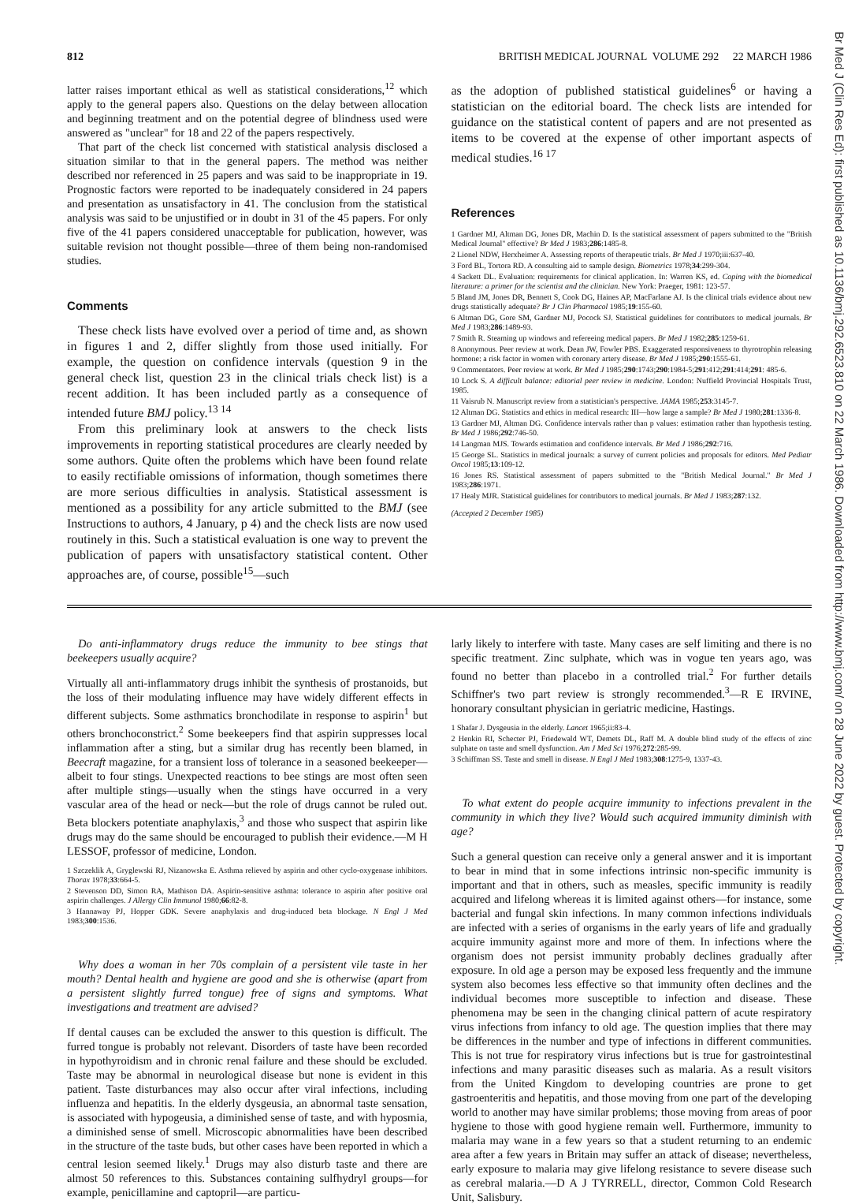812 BRITISH MEDICAL JOURNAL VOLUME 292 22 MARCH 1986
latter raises important ethical as well as statistical considerations,<sup>12</sup> which apply to the general papers also. Questions on the delay between allocation and beginning treatment and on the potential degree of blindness used were answered as "unclear" for 18 and 22 of the papers respectively.
That part of the check list concerned with statistical analysis disclosed a situation similar to that in the general papers. The method was neither described nor referenced in 25 papers and was said to be inappropriate in 19. Prognostic factors were reported to be inadequately considered in 24 papers and presentation as unsatisfactory in 41. The conclusion from the statistical analysis was said to be unjustified or in doubt in 31 of the 45 papers. For only five of the 41 papers considered unacceptable for publication, however, was suitable revision not thought possible—three of them being non-randomised studies.
Comments
These check lists have evolved over a period of time and, as shown in figures 1 and 2, differ slightly from those used initially. For example, the question on confidence intervals (question 9 in the general check list, question 23 in the clinical trials check list) is a recent addition. It has been included partly as a consequence of intended future BMJ policy.<sup>13 14</sup>
From this preliminary look at answers to the check lists improvements in reporting statistical procedures are clearly needed by some authors. Quite often the problems which have been found relate to easily rectifiable omissions of information, though sometimes there are more serious difficulties in analysis. Statistical assessment is mentioned as a possibility for any article submitted to the BMJ (see Instructions to authors, 4 January, p 4) and the check lists are now used routinely in this. Such a statistical evaluation is one way to prevent the publication of papers with unsatisfactory statistical content. Other approaches are, of course, possible<sup>15</sup>—such
as the adoption of published statistical guidelines<sup>6</sup> or having a statistician on the editorial board. The check lists are intended for guidance on the statistical content of papers and are not presented as items to be covered at the expense of other important aspects of medical studies.<sup>16 17</sup>
References
1 Gardner MJ, Altman DG, Jones DR, Machin D. Is the statistical assessment of papers submitted to the "British Medical Journal" effective? Br Med J 1983;286:1485-8.
2 Lionel NDW, Herxheimer A. Assessing reports of therapeutic trials. Br Med J 1970;iii:637-40.
3 Ford BL, Tortora RD. A consulting aid to sample design. Biometrics 1978;34:299-304.
4 Sackett DL. Evaluation: requirements for clinical application. In: Warren KS, ed. Coping with the biomedical literature: a primer for the scientist and the clinician. New York: Praeger, 1981: 123-57.
5 Bland JM, Jones DR, Bennett S, Cook DG, Haines AP, MacFarlane AJ. Is the clinical trials evidence about new drugs statistically adequate? Br J Clin Pharmacol 1985;19:155-60.
6 Altman DG, Gore SM, Gardner MJ, Pocock SJ. Statistical guidelines for contributors to medical journals. Br Med J 1983;286:1489-93.
7 Smith R. Steaming up windows and refereeing medical papers. Br Med J 1982;285:1259-61.
8 Anonymous. Peer review at work. Dean JW, Fowler PBS. Exaggerated responsiveness to thyrotrophin releasing hormone: a risk factor in women with coronary artery disease. Br Med J 1985;290:1555-61.
9 Commentators. Peer review at work. Br Med J 1985;290:1743;290:1984-5;291:412;291:414;291: 485-6.
10 Lock S. A difficult balance: editorial peer review in medicine. London: Nuffield Provincial Hospitals Trust, 1985.
11 Vaisrub N. Manuscript review from a statistician's perspective. JAMA 1985;253:3145-7.
12 Altman DG. Statistics and ethics in medical research: III—how large a sample? Br Med J 1980;281:1336-8.
13 Gardner MJ, Altman DG. Confidence intervals rather than p values: estimation rather than hypothesis testing. Br Med J 1986;292:746-50.
14 Langman MJS. Towards estimation and confidence intervals. Br Med J 1986;292:716.
15 George SL. Statistics in medical journals: a survey of current policies and proposals for editors. Med Pediatr Oncol 1985;13:109-12.
16 Jones RS. Statistical assessment of papers submitted to the "British Medical Journal." Br Med J 1983;286:1971.
17 Healy MJR. Statistical guidelines for contributors to medical journals. Br Med J 1983;287:132.
(Accepted 2 December 1985)
Do anti-inflammatory drugs reduce the immunity to bee stings that beekeepers usually acquire?
Virtually all anti-inflammatory drugs inhibit the synthesis of prostanoids, but the loss of their modulating influence may have widely different effects in different subjects. Some asthmatics bronchodilate in response to aspirin<sup>1</sup> but others bronchoconstrict.<sup>2</sup> Some beekeepers find that aspirin suppresses local inflammation after a sting, but a similar drug has recently been blamed, in Beecraft magazine, for a transient loss of tolerance in a seasoned beekeeper—albeit to four stings. Unexpected reactions to bee stings are most often seen after multiple stings—usually when the stings have occurred in a very vascular area of the head or neck—but the role of drugs cannot be ruled out. Beta blockers potentiate anaphylaxis,<sup>3</sup> and those who suspect that aspirin like drugs may do the same should be encouraged to publish their evidence.—M H LESSOF, professor of medicine, London.
1 Szczeklik A, Gryglewski RJ, Nizanowska E. Asthma relieved by aspirin and other cyclo-oxygenase inhibitors. Thorax 1978;33:664-5.
2 Stevenson DD, Simon RA, Mathison DA. Aspirin-sensitive asthma: tolerance to aspirin after positive oral aspirin challenges. J Allergy Clin Immunol 1980;66:82-8.
3 Hannaway PJ, Hopper GDK. Severe anaphylaxis and drug-induced beta blockage. N Engl J Med 1983;300:1536.
Why does a woman in her 70s complain of a persistent vile taste in her mouth? Dental health and hygiene are good and she is otherwise (apart from a persistent slightly furred tongue) free of signs and symptoms. What investigations and treatment are advised?
If dental causes can be excluded the answer to this question is difficult. The furred tongue is probably not relevant. Disorders of taste have been recorded in hypothyroidism and in chronic renal failure and these should be excluded. Taste may be abnormal in neurological disease but none is evident in this patient. Taste disturbances may also occur after viral infections, including influenza and hepatitis. In the elderly dysgeusia, an abnormal taste sensation, is associated with hypogeusia, a diminished sense of taste, and with hyposmia, a diminished sense of smell. Microscopic abnormalities have been described in the structure of the taste buds, but other cases have been reported in which a central lesion seemed likely.<sup>1</sup> Drugs may also disturb taste and there are almost 50 references to this. Substances containing sulfhydryl groups—for example, penicillamine and captopril—are particu-
larly likely to interfere with taste. Many cases are self limiting and there is no specific treatment. Zinc sulphate, which was in vogue ten years ago, was found no better than placebo in a controlled trial.<sup>2</sup> For further details Schiffner's two part review is strongly recommended.<sup>3</sup>—R E IRVINE, honorary consultant physician in geriatric medicine, Hastings.
1 Shafar J. Dysgeusia in the elderly. Lancet 1965;ii:83-4.
2 Henkin RI, Schecter PJ, Friedewald WT, Demets DL, Raff M. A double blind study of the effects of zinc sulphate on taste and smell dysfunction. Am J Med Sci 1976;272:285-99.
3 Schiffman SS. Taste and smell in disease. N Engl J Med 1983;308:1275-9, 1337-43.
To what extent do people acquire immunity to infections prevalent in the community in which they live? Would such acquired immunity diminish with age?
Such a general question can receive only a general answer and it is important to bear in mind that in some infections intrinsic non-specific immunity is important and that in others, such as measles, specific immunity is readily acquired and lifelong whereas it is limited against others—for instance, some bacterial and fungal skin infections. In many common infections individuals are infected with a series of organisms in the early years of life and gradually acquire immunity against more and more of them. In infections where the organism does not persist immunity probably declines gradually after exposure. In old age a person may be exposed less frequently and the immune system also becomes less effective so that immunity often declines and the individual becomes more susceptible to infection and disease. These phenomena may be seen in the changing clinical pattern of acute respiratory virus infections from infancy to old age. The question implies that there may be differences in the number and type of infections in different communities. This is not true for respiratory virus infections but is true for gastrointestinal infections and many parasitic diseases such as malaria. As a result visitors from the United Kingdom to developing countries are prone to get gastroenteritis and hepatitis, and those moving from one part of the developing world to another may have similar problems; those moving from areas of poor hygiene to those with good hygiene remain well. Furthermore, immunity to malaria may wane in a few years so that a student returning to an endemic area after a few years in Britain may suffer an attack of disease; nevertheless, early exposure to malaria may give lifelong resistance to severe disease such as cerebral malaria.—D A J TYRRELL, director, Common Cold Research Unit, Salisbury.
Br Med J (Clin Res Ed): first published as 10.1136/bmj.292.6523.810 on 22 March 1986. Downloaded from http://www.bmj.com/ on 28 June 2022 by guest. Protected by copyright.